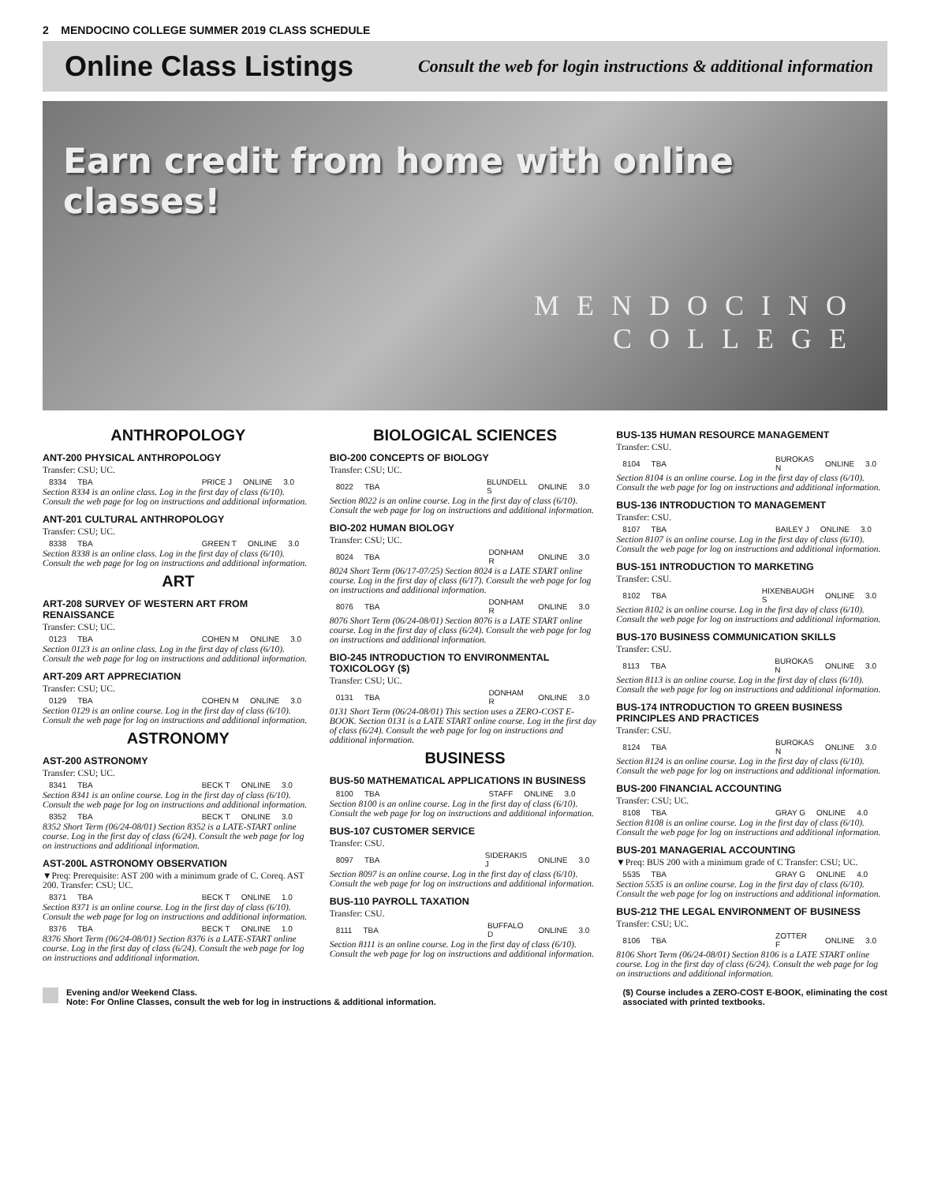2 MENDOCINO COLLEGE SUMMER 2019 CLASS SCHEDULE
Online Class Listings
Consult the web for login instructions & additional information
Earn credit from home with online classes!
MENDOCINO
COLLEGE
ANTHROPOLOGY
ANT-200 PHYSICAL ANTHROPOLOGY
Transfer: CSU; UC.
| 8334 | TBA | | PRICE J | ONLINE | 3.0 |
Section 8334 is an online class. Log in the first day of class (6/10). Consult the web page for log on instructions and additional information.
ANT-201 CULTURAL ANTHROPOLOGY
Transfer: CSU; UC.
| 8338 | TBA | | GREEN T | ONLINE | 3.0 |
Section 8338 is an online class. Log in the first day of class (6/10). Consult the web page for log on instructions and additional information.
ART
ART-208 SURVEY OF WESTERN ART FROM RENAISSANCE
Transfer: CSU; UC.
| 0123 | TBA | | COHEN M | ONLINE | 3.0 |
Section 0123 is an online class. Log in the first day of class (6/10). Consult the web page for log on instructions and additional information.
ART-209 ART APPRECIATION
Transfer: CSU; UC.
| 0129 | TBA | | COHEN M | ONLINE | 3.0 |
Section 0129 is an online course. Log in the first day of class (6/10). Consult the web page for log on instructions and additional information.
ASTRONOMY
AST-200 ASTRONOMY
Transfer: CSU; UC.
| 8341 | TBA | | BECK T | ONLINE | 3.0 |
Section 8341 is an online course. Log in the first day of class (6/10). Consult the web page for log on instructions and additional information.
| 8352 | TBA | | BECK T | ONLINE | 3.0 |
8352 Short Term (06/24-08/01) Section 8352 is a LATE-START online course. Log in the first day of class (6/24). Consult the web page for log on instructions and additional information.
AST-200L ASTRONOMY OBSERVATION
▼Preq: Prerequisite: AST 200 with a minimum grade of C. Coreq. AST 200. Transfer: CSU; UC.
| 8371 | TBA | | BECK T | ONLINE | 1.0 |
Section 8371 is an online course. Log in the first day of class (6/10). Consult the web page for log on instructions and additional information.
| 8376 | TBA | | BECK T | ONLINE | 1.0 |
8376 Short Term (06/24-08/01) Section 8376 is a LATE-START online course. Log in the first day of class (6/24). Consult the web page for log on instructions and additional information.
BIOLOGICAL SCIENCES
BIO-200 CONCEPTS OF BIOLOGY
Transfer: CSU; UC.
| 8022 | TBA | | BLUNDELL S | ONLINE | 3.0 |
Section 8022 is an online course. Log in the first day of class (6/10). Consult the web page for log on instructions and additional information.
BIO-202 HUMAN BIOLOGY
Transfer: CSU; UC.
| 8024 | TBA | | DONHAM R | ONLINE | 3.0 |
8024 Short Term (06/17-07/25) Section 8024 is a LATE START online course. Log in the first day of class (6/17). Consult the web page for log on instructions and additional information.
| 8076 | TBA | | DONHAM R | ONLINE | 3.0 |
8076 Short Term (06/24-08/01) Section 8076 is a LATE START online course. Log in the first day of class (6/24). Consult the web page for log on instructions and additional information.
BIO-245 INTRODUCTION TO ENVIRONMENTAL TOXICOLOGY ($)
Transfer: CSU; UC.
| 0131 | TBA | | DONHAM R | ONLINE | 3.0 |
0131 Short Term (06/24-08/01) This section uses a ZERO-COST E-BOOK. Section 0131 is a LATE START online course. Log in the first day of class (6/24). Consult the web page for log on instructions and additional information.
BUSINESS
BUS-50 MATHEMATICAL APPLICATIONS IN BUSINESS
| 8100 | TBA | | STAFF | ONLINE | 3.0 |
Section 8100 is an online course. Log in the first day of class (6/10). Consult the web page for log on instructions and additional information.
BUS-107 CUSTOMER SERVICE
Transfer: CSU.
| 8097 | TBA | | SIDERAKIS J | ONLINE | 3.0 |
Section 8097 is an online course. Log in the first day of class (6/10). Consult the web page for log on instructions and additional information.
BUS-110 PAYROLL TAXATION
Transfer: CSU.
| 8111 | TBA | | BUFFALO D | ONLINE | 3.0 |
Section 8111 is an online course. Log in the first day of class (6/10). Consult the web page for log on instructions and additional information.
BUS-135 HUMAN RESOURCE MANAGEMENT
Transfer: CSU.
| 8104 | TBA | | BUROKAS N | ONLINE | 3.0 |
Section 8104 is an online course. Log in the first day of class (6/10). Consult the web page for log on instructions and additional information.
BUS-136 INTRODUCTION TO MANAGEMENT
Transfer: CSU.
| 8107 | TBA | | BAILEY J | ONLINE | 3.0 |
Section 8107 is an online course. Log in the first day of class (6/10). Consult the web page for log on instructions and additional information.
BUS-151 INTRODUCTION TO MARKETING
Transfer: CSU.
| 8102 | TBA | | HIXENBAUGH S | ONLINE | 3.0 |
Section 8102 is an online course. Log in the first day of class (6/10). Consult the web page for log on instructions and additional information.
BUS-170 BUSINESS COMMUNICATION SKILLS
Transfer: CSU.
| 8113 | TBA | | BUROKAS N | ONLINE | 3.0 |
Section 8113 is an online course. Log in the first day of class (6/10). Consult the web page for log on instructions and additional information.
BUS-174 INTRODUCTION TO GREEN BUSINESS PRINCIPLES AND PRACTICES
Transfer: CSU.
| 8124 | TBA | | BUROKAS N | ONLINE | 3.0 |
Section 8124 is an online course. Log in the first day of class (6/10). Consult the web page for log on instructions and additional information.
BUS-200 FINANCIAL ACCOUNTING
Transfer: CSU; UC.
| 8108 | TBA | | GRAY G | ONLINE | 4.0 |
Section 8108 is an online course. Log in the first day of class (6/10). Consult the web page for log on instructions and additional information.
BUS-201 MANAGERIAL ACCOUNTING
▼Preq: BUS 200 with a minimum grade of C Transfer: CSU; UC.
| 5535 | TBA | | GRAY G | ONLINE | 4.0 |
Section 5535 is an online course. Log in the first day of class (6/10). Consult the web page for log on instructions and additional information.
BUS-212 THE LEGAL ENVIRONMENT OF BUSINESS
Transfer: CSU; UC.
| 8106 | TBA | | ZOTTER F | ONLINE | 3.0 |
8106 Short Term (06/24-08/01) Section 8106 is a LATE START online course. Log in the first day of class (6/24). Consult the web page for log on instructions and additional information.
Evening and/or Weekend Class.
Note: For Online Classes, consult the web for log in instructions & additional information.
($) Course includes a ZERO-COST E-BOOK, eliminating the cost
associated with printed textbooks.